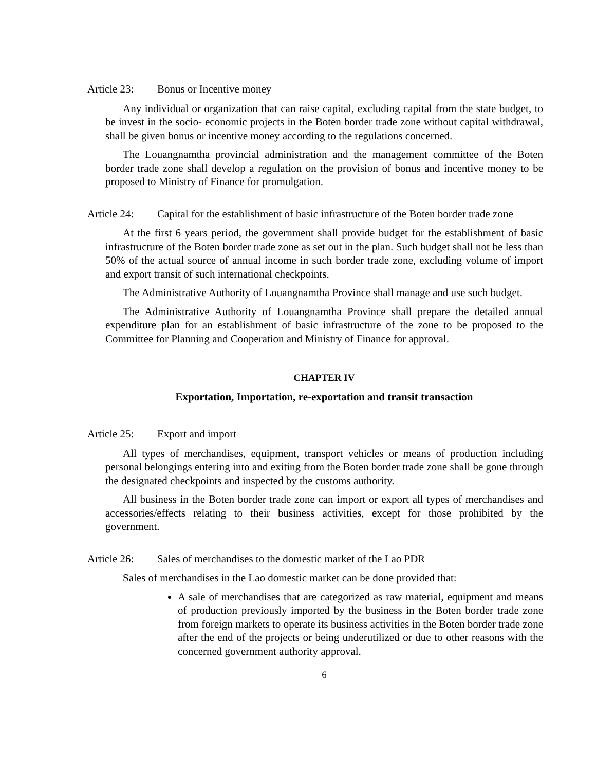Article 23: Bonus or Incentive money
Any individual or organization that can raise capital, excluding capital from the state budget, to be invest in the socio- economic projects in the Boten border trade zone without capital withdrawal, shall be given bonus or incentive money according to the regulations concerned.
The Louangnamtha provincial administration and the management committee of the Boten border trade zone shall develop a regulation on the provision of bonus and incentive money to be proposed to Ministry of Finance for promulgation.
Article 24: Capital for the establishment of basic infrastructure of the Boten border trade zone
At the first 6 years period, the government shall provide budget for the establishment of basic infrastructure of the Boten border trade zone as set out in the plan. Such budget shall not be less than 50% of the actual source of annual income in such border trade zone, excluding volume of import and export transit of such international checkpoints.
The Administrative Authority of Louangnamtha Province shall manage and use such budget.
The Administrative Authority of Louangnamtha Province shall prepare the detailed annual expenditure plan for an establishment of basic infrastructure of the zone to be proposed to the Committee for Planning and Cooperation and Ministry of Finance for approval.
CHAPTER IV
Exportation, Importation, re-exportation and transit transaction
Article 25: Export and import
All types of merchandises, equipment, transport vehicles or means of production including personal belongings entering into and exiting from the Boten border trade zone shall be gone through the designated checkpoints and inspected by the customs authority.
All business in the Boten border trade zone can import or export all types of merchandises and accessories/effects relating to their business activities, except for those prohibited by the government.
Article 26: Sales of merchandises to the domestic market of the Lao PDR
Sales of merchandises in the Lao domestic market can be done provided that:
A sale of merchandises that are categorized as raw material, equipment and means of production previously imported by the business in the Boten border trade zone from foreign markets to operate its business activities in the Boten border trade zone after the end of the projects or being underutilized or due to other reasons with the concerned government authority approval.
6